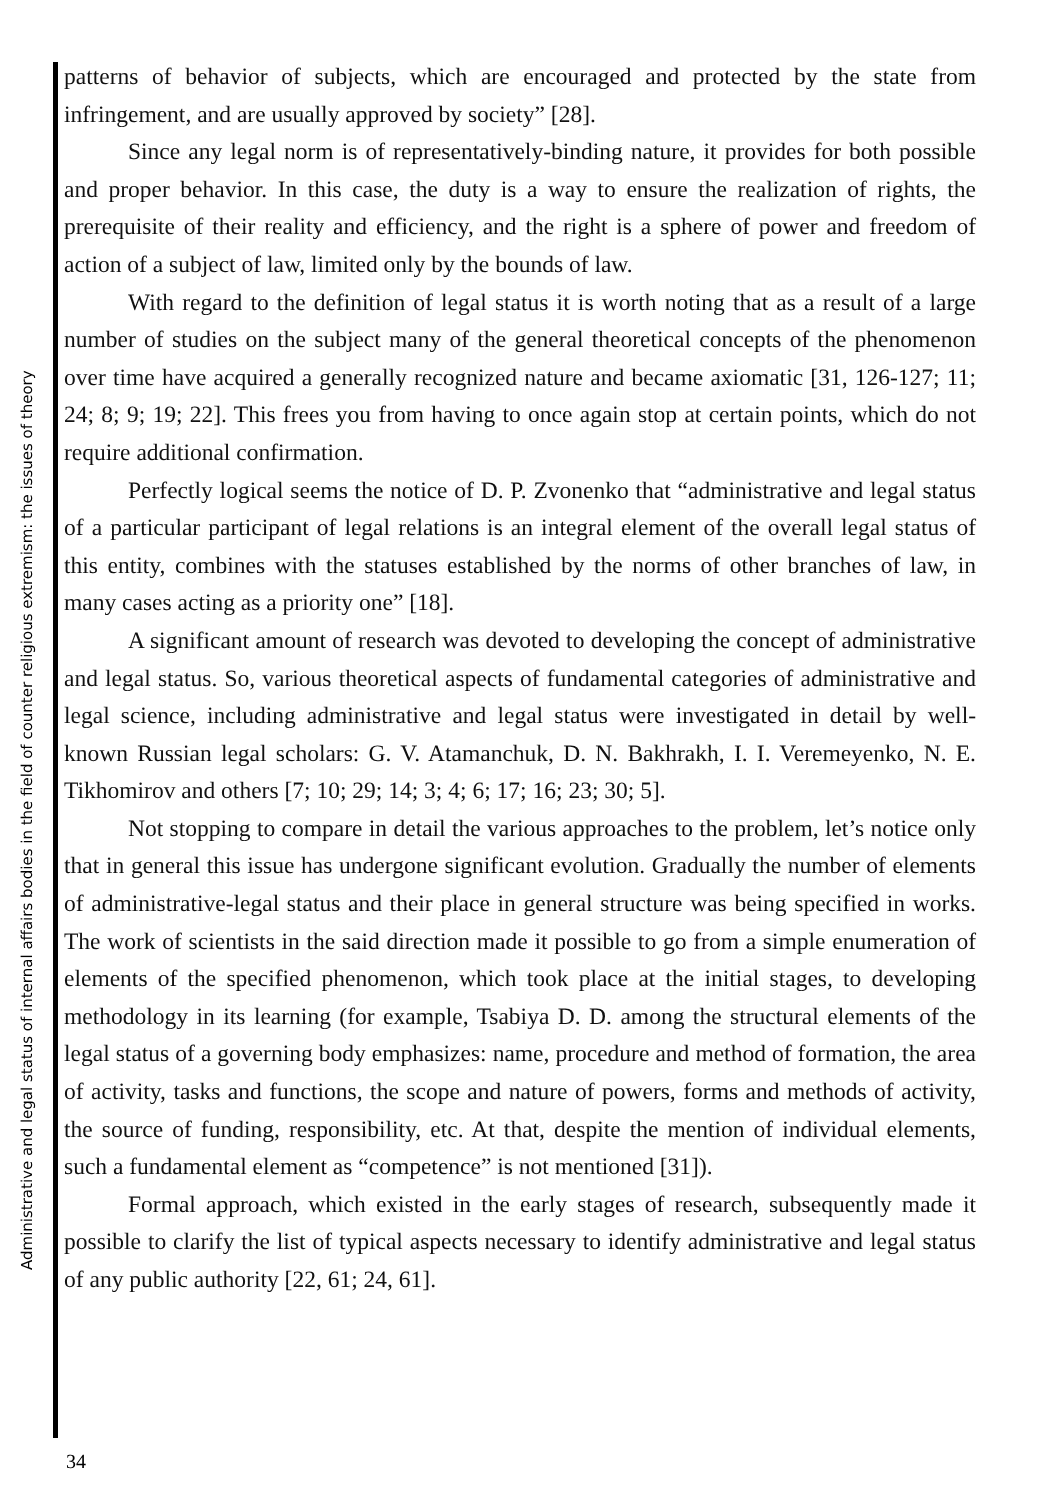Administrative and legal status of internal affairs bodies in the field of counter religious extremism: the issues of theory
patterns of behavior of subjects, which are encouraged and protected by the state from infringement, and are usually approved by society” [28].
Since any legal norm is of representatively-binding nature, it provides for both possible and proper behavior. In this case, the duty is a way to ensure the realization of rights, the prerequisite of their reality and efficiency, and the right is a sphere of power and freedom of action of a subject of law, limited only by the bounds of law.
With regard to the definition of legal status it is worth noting that as a result of a large number of studies on the subject many of the general theoretical concepts of the phenomenon over time have acquired a generally recognized nature and became axiomatic [31, 126-127; 11; 24; 8; 9; 19; 22]. This frees you from having to once again stop at certain points, which do not require additional confirmation.
Perfectly logical seems the notice of D. P. Zvonenko that “administrative and legal status of a particular participant of legal relations is an integral element of the overall legal status of this entity, combines with the statuses established by the norms of other branches of law, in many cases acting as a priority one” [18].
A significant amount of research was devoted to developing the concept of administrative and legal status. So, various theoretical aspects of fundamental categories of administrative and legal science, including administrative and legal status were investigated in detail by well-known Russian legal scholars: G. V. Atamanchuk, D. N. Bakhrakh, I. I. Veremeyenko, N. E. Tikhomirov and others [7; 10; 29; 14; 3; 4; 6; 17; 16; 23; 30; 5].
Not stopping to compare in detail the various approaches to the problem, let’s notice only that in general this issue has undergone significant evolution. Gradually the number of elements of administrative-legal status and their place in general structure was being specified in works. The work of scientists in the said direction made it possible to go from a simple enumeration of elements of the specified phenomenon, which took place at the initial stages, to developing methodology in its learning (for example, Tsabiya D. D. among the structural elements of the legal status of a governing body emphasizes: name, procedure and method of formation, the area of activity, tasks and functions, the scope and nature of powers, forms and methods of activity, the source of funding, responsibility, etc. At that, despite the mention of individual elements, such a fundamental element as “competence” is not mentioned [31]).
Formal approach, which existed in the early stages of research, subsequently made it possible to clarify the list of typical aspects necessary to identify administrative and legal status of any public authority [22, 61; 24, 61].
34